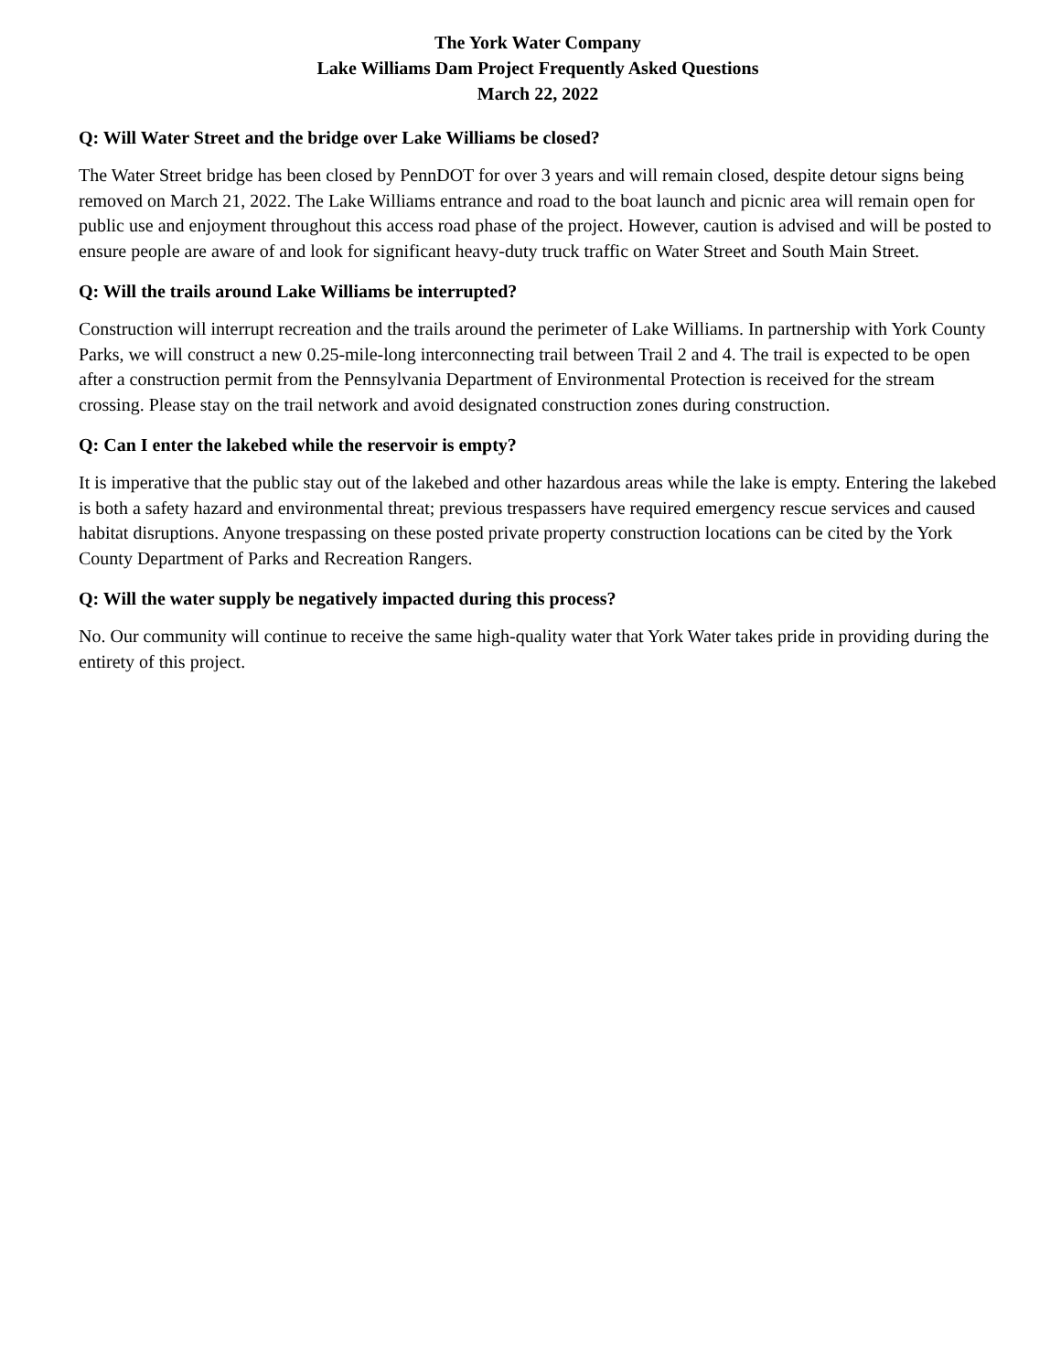The York Water Company
Lake Williams Dam Project Frequently Asked Questions
March 22, 2022
Q: Will Water Street and the bridge over Lake Williams be closed?
The Water Street bridge has been closed by PennDOT for over 3 years and will remain closed, despite detour signs being removed on March 21, 2022. The Lake Williams entrance and road to the boat launch and picnic area will remain open for public use and enjoyment throughout this access road phase of the project. However, caution is advised and will be posted to ensure people are aware of and look for significant heavy-duty truck traffic on Water Street and South Main Street.
Q: Will the trails around Lake Williams be interrupted?
Construction will interrupt recreation and the trails around the perimeter of Lake Williams. In partnership with York County Parks, we will construct a new 0.25-mile-long interconnecting trail between Trail 2 and 4. The trail is expected to be open after a construction permit from the Pennsylvania Department of Environmental Protection is received for the stream crossing. Please stay on the trail network and avoid designated construction zones during construction.
Q: Can I enter the lakebed while the reservoir is empty?
It is imperative that the public stay out of the lakebed and other hazardous areas while the lake is empty. Entering the lakebed is both a safety hazard and environmental threat; previous trespassers have required emergency rescue services and caused habitat disruptions. Anyone trespassing on these posted private property construction locations can be cited by the York County Department of Parks and Recreation Rangers.
Q: Will the water supply be negatively impacted during this process?
No. Our community will continue to receive the same high-quality water that York Water takes pride in providing during the entirety of this project.